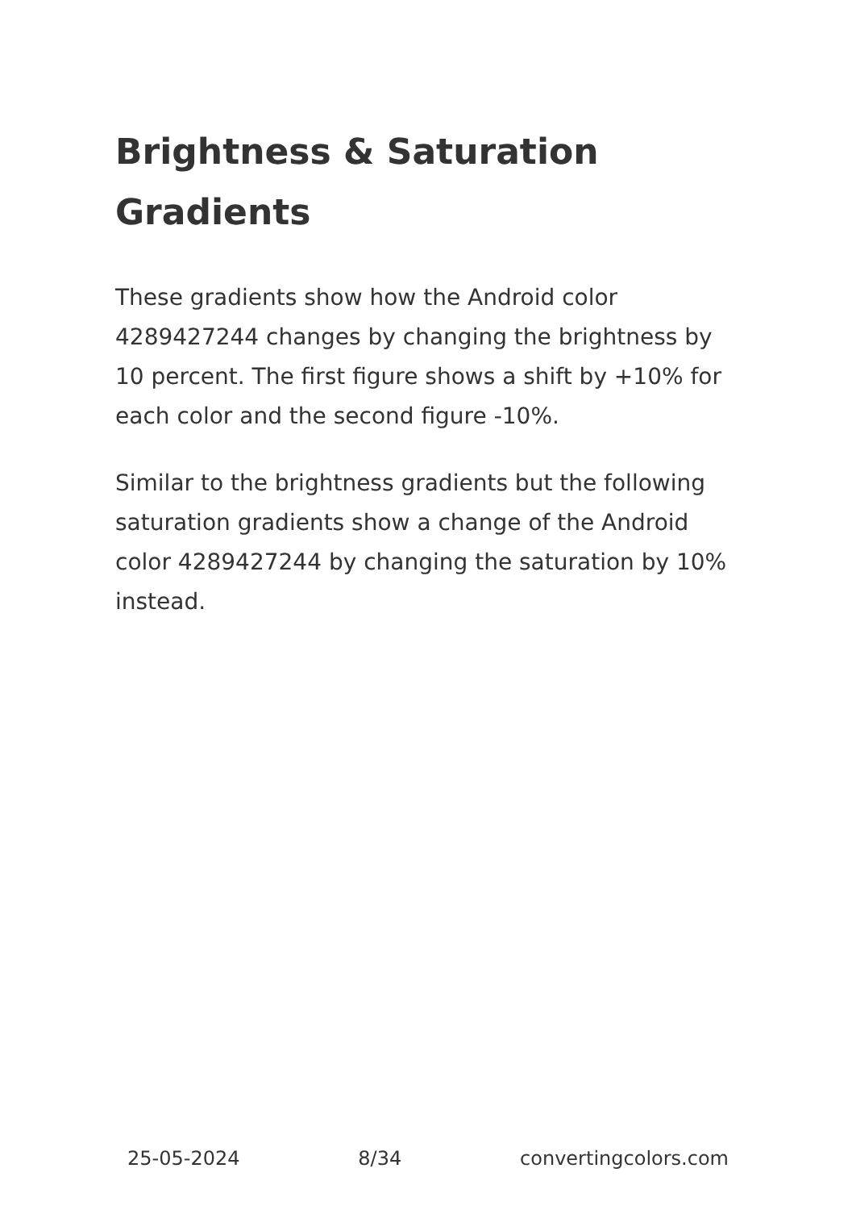Brightness & Saturation Gradients
These gradients show how the Android color 4289427244 changes by changing the brightness by 10 percent. The first figure shows a shift by +10% for each color and the second figure -10%.
Similar to the brightness gradients but the following saturation gradients show a change of the Android color 4289427244 by changing the saturation by 10% instead.
25-05-2024 8/34 convertingcolors.com